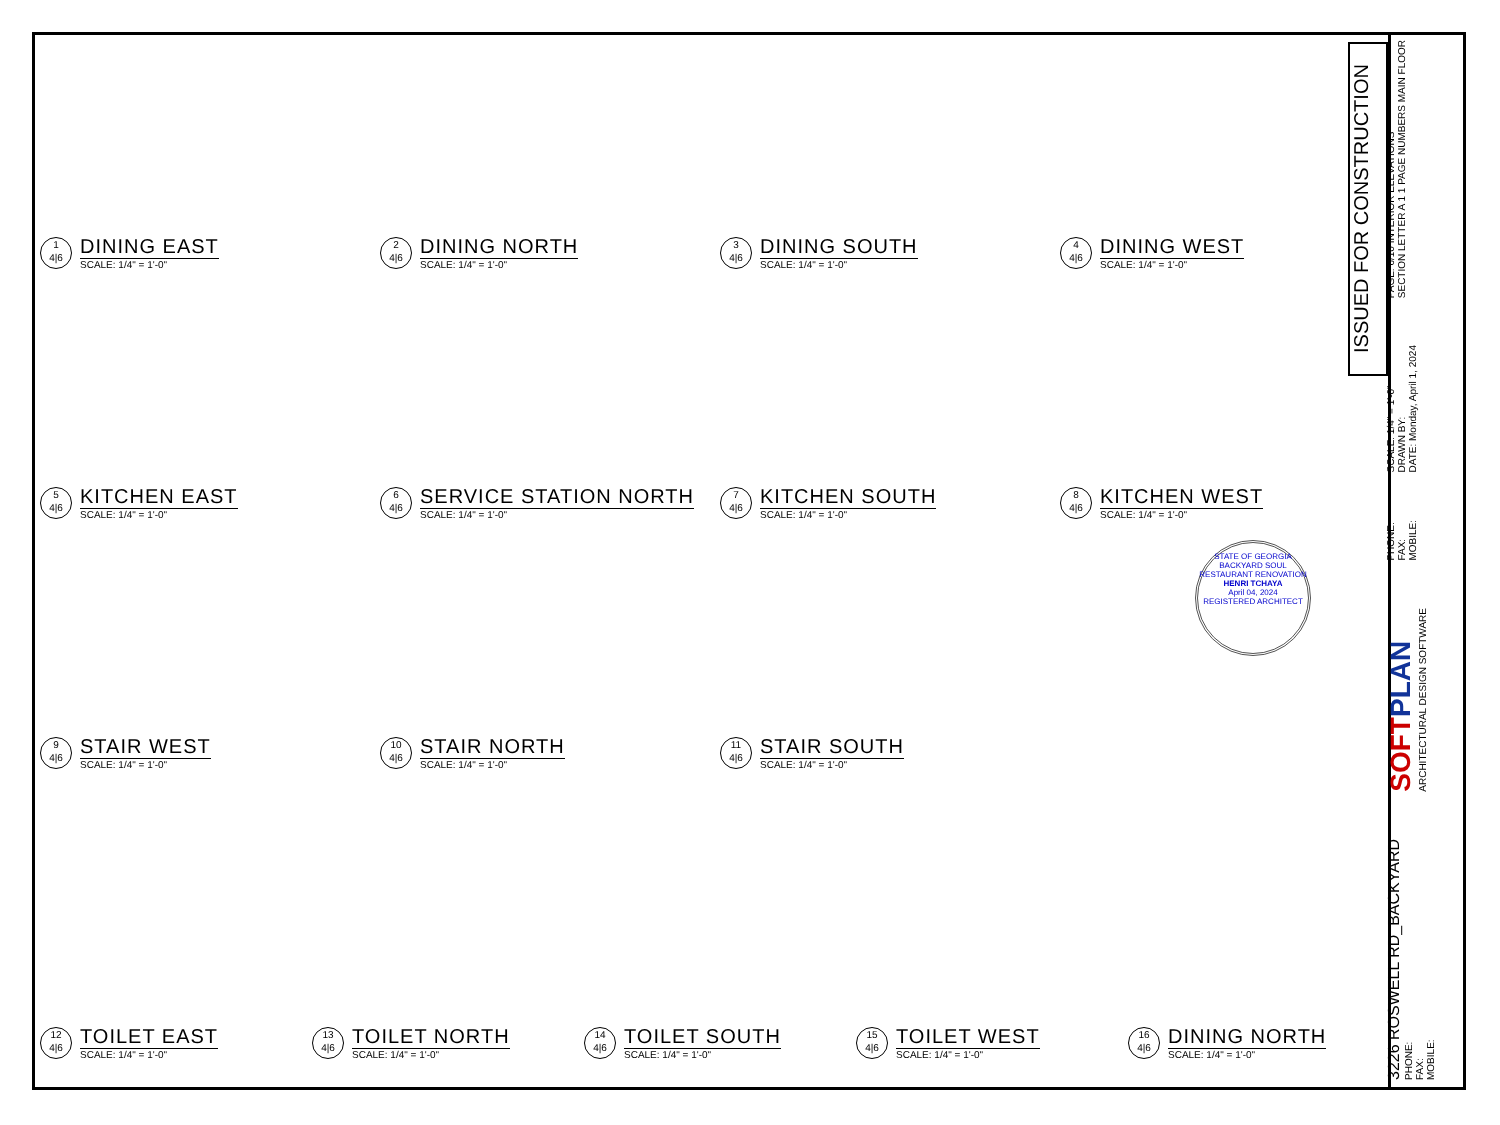1
4|6
DINING EAST
SCALE: 1/4" = 1'-0"
2
4|6
DINING NORTH
SCALE: 1/4" = 1'-0"
3
4|6
DINING SOUTH
SCALE: 1/4" = 1'-0"
4
4|6
DINING WEST
SCALE: 1/4" = 1'-0"
5
4|6
KITCHEN EAST
SCALE: 1/4" = 1'-0"
6
4|6
SERVICE STATION NORTH
SCALE: 1/4" = 1'-0"
7
4|6
KITCHEN SOUTH
SCALE: 1/4" = 1'-0"
8
4|6
KITCHEN WEST
SCALE: 1/4" = 1'-0"
9
4|6
STAIR WEST
SCALE: 1/4" = 1'-0"
10
4|6
STAIR NORTH
SCALE: 1/4" = 1'-0"
11
4|6
STAIR SOUTH
SCALE: 1/4" = 1'-0"
12
4|6
TOILET EAST
SCALE: 1/4" = 1'-0"
13
4|6
TOILET NORTH
SCALE: 1/4" = 1'-0"
14
4|6
TOILET SOUTH
SCALE: 1/4" = 1'-0"
15
4|6
TOILET WEST
SCALE: 1/4" = 1'-0"
16
4|6
DINING NORTH
SCALE: 1/4" = 1'-0"
STATE OF GEORGIA
BACKYARD SOUL RESTAURANT RENOVATION
HENRI TCHAYA
April 04, 2024
REGISTERED ARCHITECT
ISSUED FOR CONSTRUCTION
PAGE: 6/10 INTERIOR ELEVATIONS
SECTION LETTER A 1 1 PAGE NUMBERS MAIN FLOOR
SCALE: 1/4" = 1'-0"
DRAWN BY:
DATE: Monday, April 1, 2024
PHONE:
FAX:
MOBILE:
SOFT PLAN
ARCHITECTURAL DESIGN SOFTWARE
3226 ROSWELL RD_BACKYARD
PHONE:
FAX:
MOBILE: